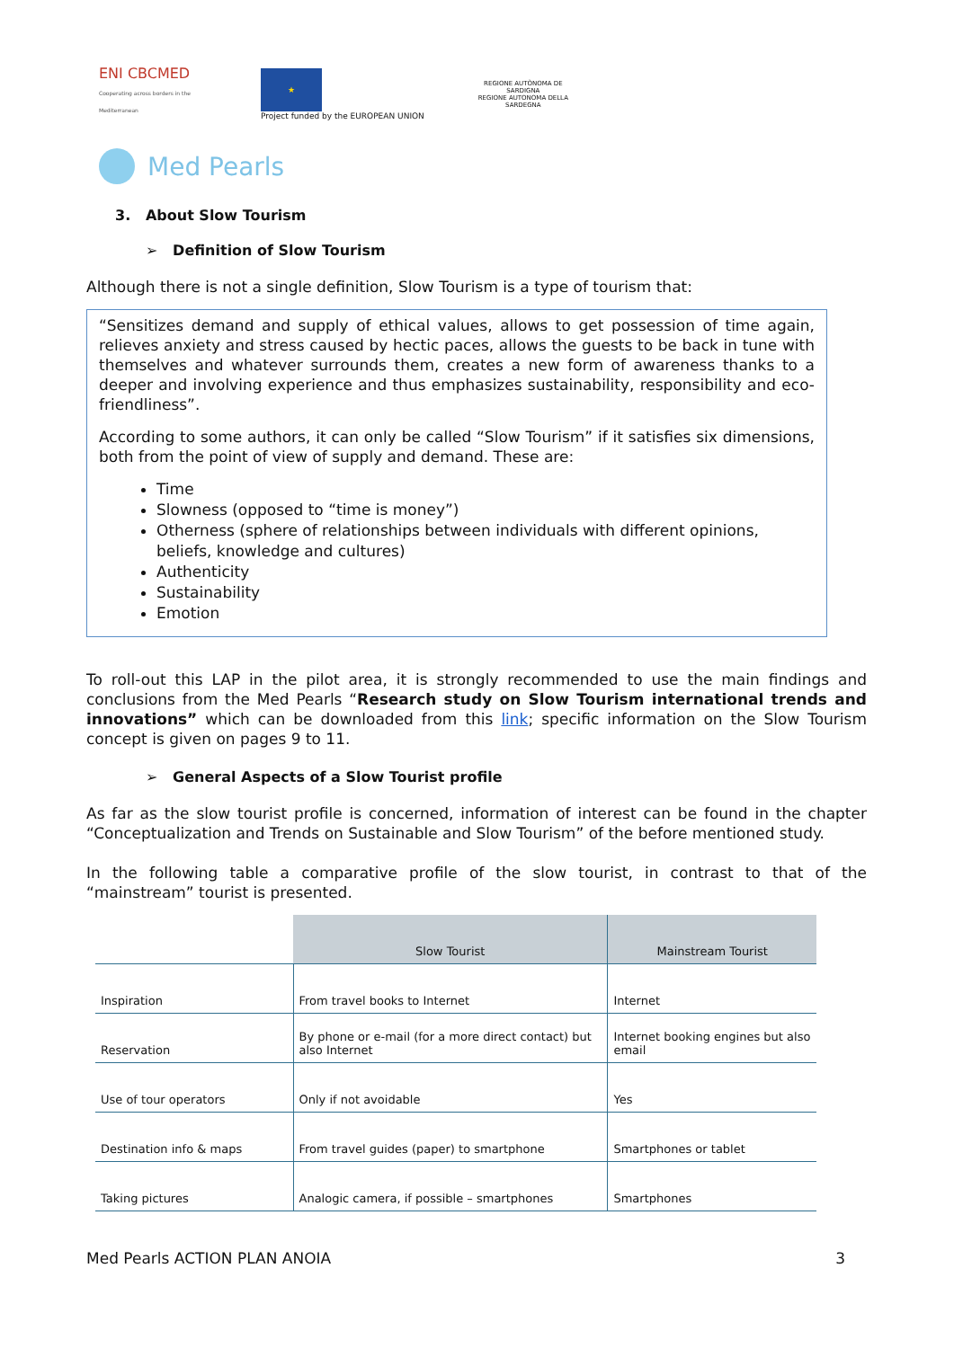ENI CBCMED
Cooperating across borders in the Mediterranean
★
Project funded by the EUROPEAN UNION
REGIONE AUTÒNOMA DE SARDIGNA
REGIONE AUTONOMA DELLA SARDEGNA
Med Pearls
3. About Slow Tourism
➢ Definition of Slow Tourism
Although there is not a single definition, Slow Tourism is a type of tourism that:
“Sensitizes demand and supply of ethical values, allows to get possession of time again, relieves anxiety and stress caused by hectic paces, allows the guests to be back in tune with themselves and whatever surrounds them, creates a new form of awareness thanks to a deeper and involving experience and thus emphasizes sustainability, responsibility and eco-friendliness”.
According to some authors, it can only be called “Slow Tourism” if it satisfies six dimensions, both from the point of view of supply and demand. These are:
Time
Slowness (opposed to “time is money”)
Otherness (sphere of relationships between individuals with different opinions, beliefs, knowledge and cultures)
Authenticity
Sustainability
Emotion
To roll-out this LAP in the pilot area, it is strongly recommended to use the main findings and conclusions from the Med Pearls “Research study on Slow Tourism international trends and innovations” which can be downloaded from this link; specific information on the Slow Tourism concept is given on pages 9 to 11.
➢ General Aspects of a Slow Tourist profile
As far as the slow tourist profile is concerned, information of interest can be found in the chapter “Conceptualization and Trends on Sustainable and Slow Tourism” of the before mentioned study.
In the following table a comparative profile of the slow tourist, in contrast to that of the “mainstream” tourist is presented.
| | Slow Tourist | Mainstream Tourist |
| Inspiration | From travel books to Internet | Internet |
| Reservation | By phone or e-mail (for a more direct contact) but also Internet | Internet booking engines but also email |
| Use of tour operators | Only if not avoidable | Yes |
| Destination info & maps | From travel guides (paper) to smartphone | Smartphones or tablet |
| Taking pictures | Analogic camera, if possible – smartphones | Smartphones |
Med Pearls ACTION PLAN ANOIA 3